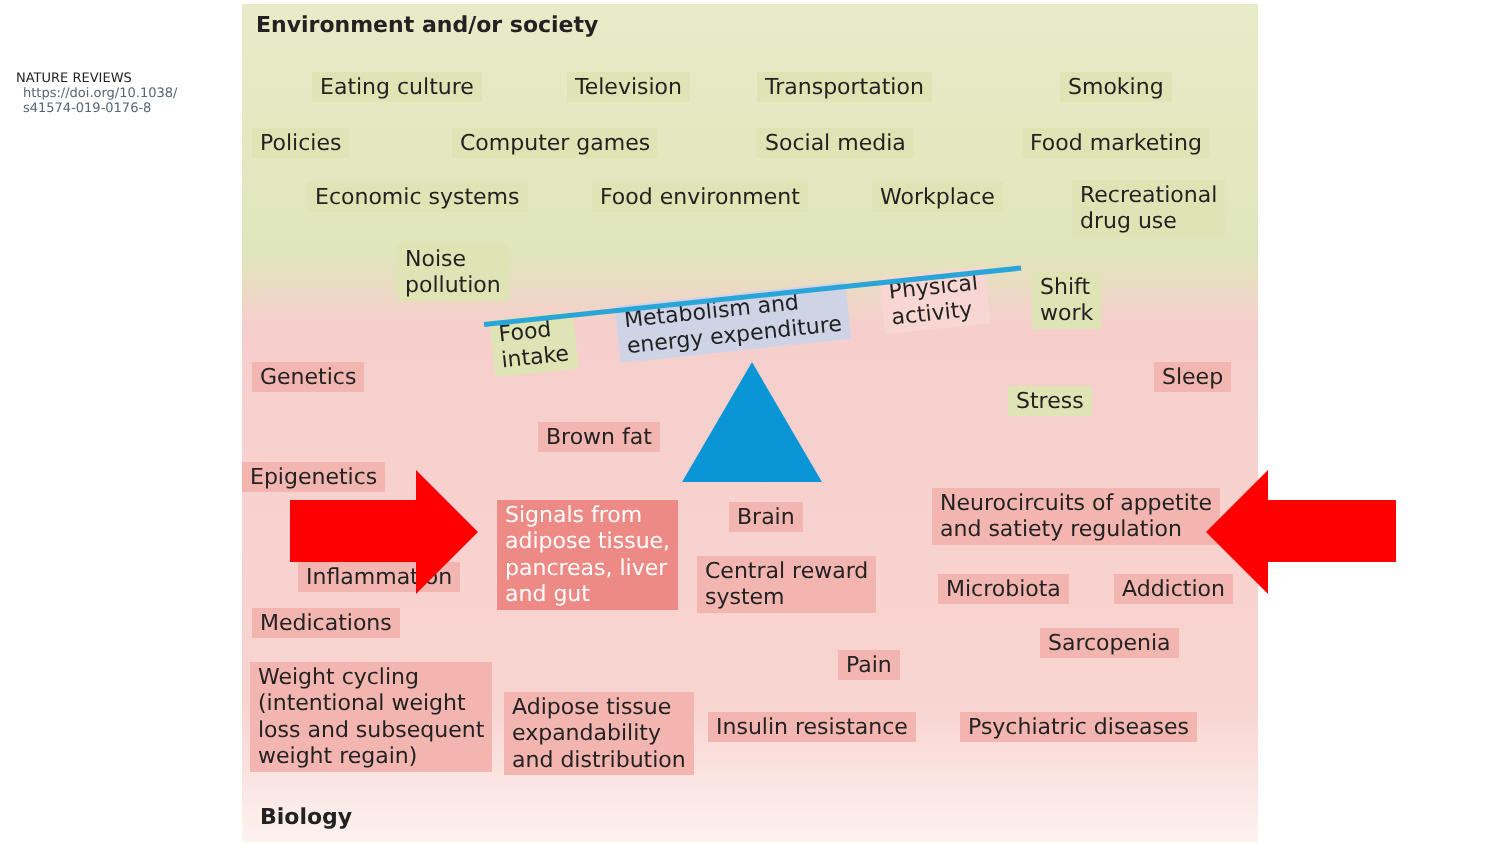NATURE REVIEWS
https://doi.org/10.1038/
s41574-019-0176-8
Environment and/or society
Eating culture Television Transportation Smoking
Policies Computer games Social media Food marketing
Economic systems Food environment Workplace
Recreational
drug use
Noise
pollution
Food
intake
Metabolism and
energy expenditure
Physical
activity
Shift
work
Genetics
Stress
Sleep
Brown fat
Epigenetics
Signals from
adipose tissue,
pancreas, liver
and gut
Brain
Neurocircuits of appetite
and satiety regulation
Inflammation
Central reward
system
Microbiota Addiction
Medications
Sarcopenia
Pain
Weight cycling
(intentional weight
loss and subsequent
weight regain)
Adipose tissue
expandability
and distribution
Insulin resistance Psychiatric diseases
Biology